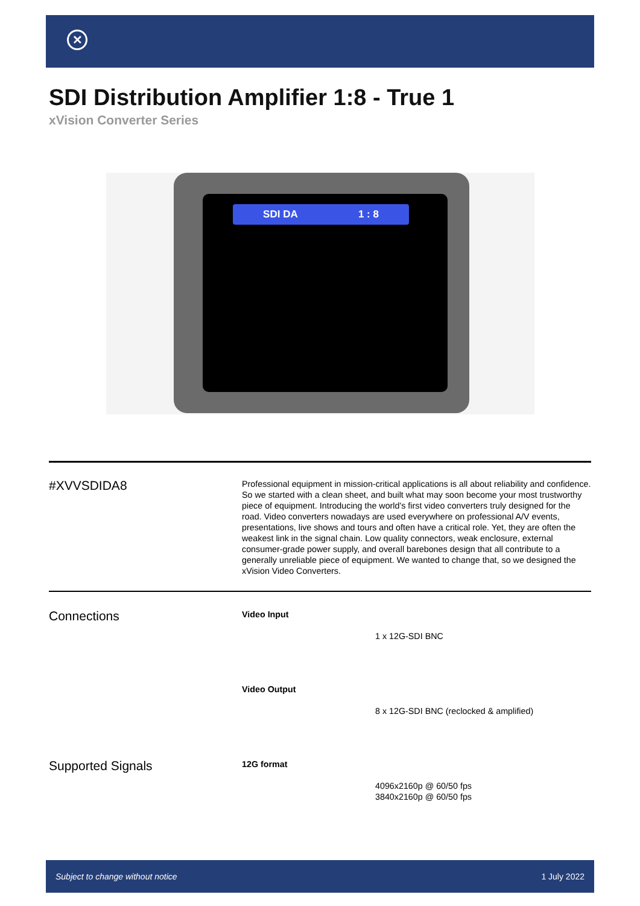✕
SDI Distribution Amplifier 1:8 - True 1
xVision Converter Series
SDI DA 1 : 8
#XVVSDIDA8
Professional equipment in mission-critical applications is all about reliability and confidence. So we started with a clean sheet, and built what may soon become your most trustworthy piece of equipment. Introducing the world's first video converters truly designed for the road. Video converters nowadays are used everywhere on professional A/V events, presentations, live shows and tours and often have a critical role. Yet, they are often the weakest link in the signal chain. Low quality connectors, weak enclosure, external consumer-grade power supply, and overall barebones design that all contribute to a generally unreliable piece of equipment. We wanted to change that, so we designed the xVision Video Converters.
Connections
Video Input
1 x 12G-SDI BNC
Video Output
8 x 12G-SDI BNC (reclocked & amplified)
Supported Signals
12G format
4096x2160p @ 60/50 fps
3840x2160p @ 60/50 fps
Subject to change without notice 1 July 2022